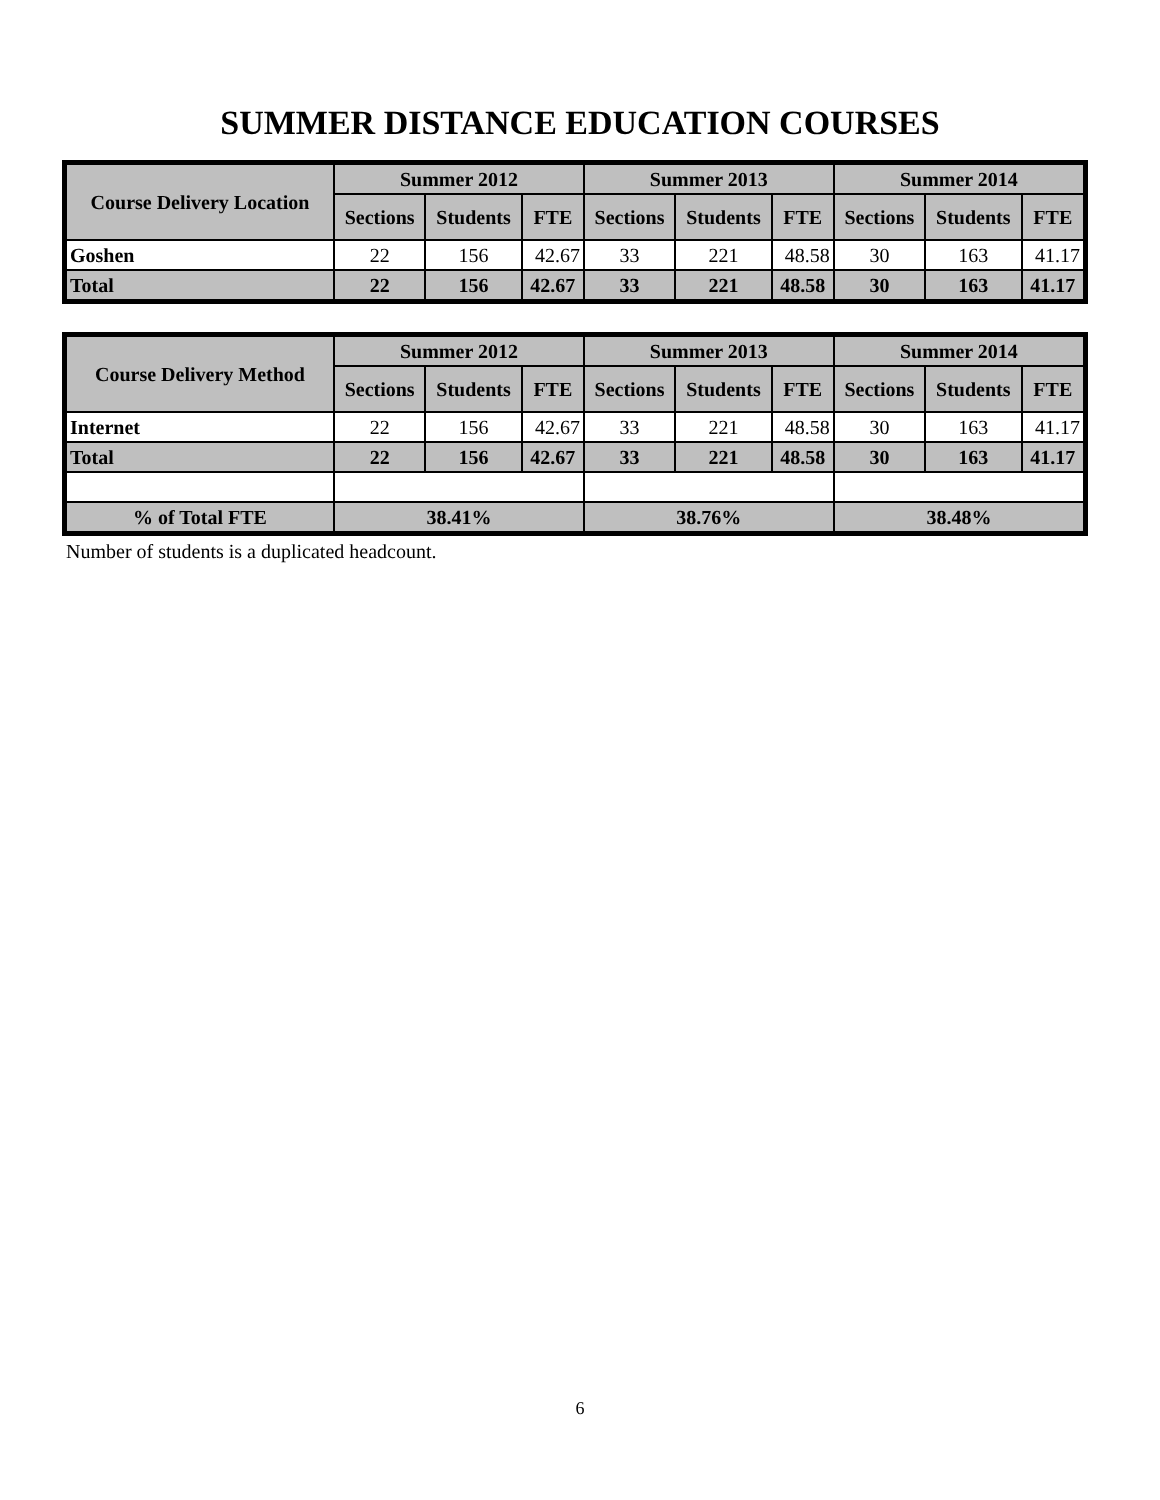SUMMER DISTANCE EDUCATION COURSES
| Course Delivery Location | Summer 2012 | | | Summer 2013 | | | Summer 2014 | | |
| --- | --- | --- | --- | --- | --- | --- | --- | --- | --- |
| | Sections | Students | FTE | Sections | Students | FTE | Sections | Students | FTE |
| Goshen | 22 | 156 | 42.67 | 33 | 221 | 48.58 | 30 | 163 | 41.17 |
| Total | 22 | 156 | 42.67 | 33 | 221 | 48.58 | 30 | 163 | 41.17 |
| Course Delivery Method | Summer 2012 | | | Summer 2013 | | | Summer 2014 | | |
| --- | --- | --- | --- | --- | --- | --- | --- | --- | --- |
| | Sections | Students | FTE | Sections | Students | FTE | Sections | Students | FTE |
| Internet | 22 | 156 | 42.67 | 33 | 221 | 48.58 | 30 | 163 | 41.17 |
| Total | 22 | 156 | 42.67 | 33 | 221 | 48.58 | 30 | 163 | 41.17 |
| % of Total FTE | 38.41% | | | 38.76% | | | 38.48% | | |
Number of students is a duplicated headcount.
6